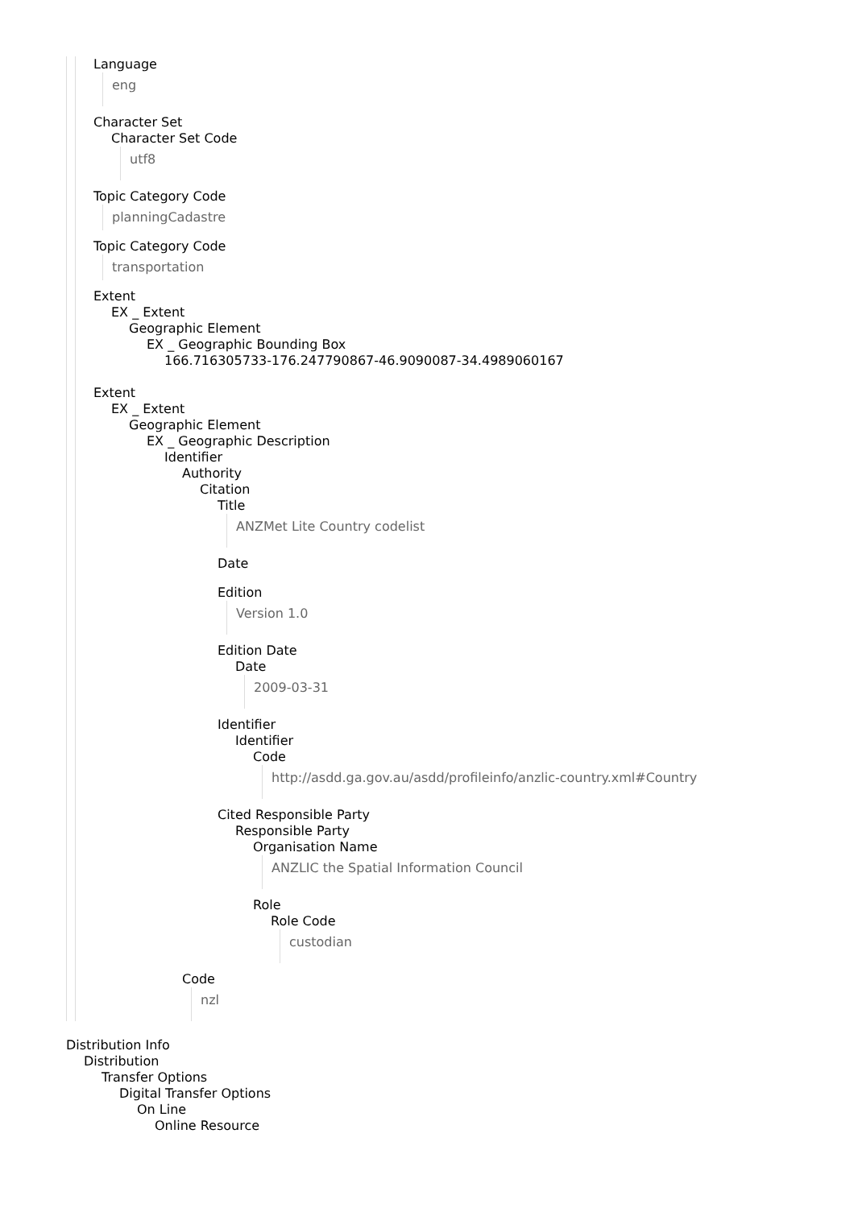Language
eng
Character Set
Character Set Code
utf8
Topic Category Code
planningCadastre
Topic Category Code
transportation
Extent
EX _ Extent
Geographic Element
EX _ Geographic Bounding Box
166.716305733-176.247790867-46.9090087-34.4989060167
Extent
EX _ Extent
Geographic Element
EX _ Geographic Description
Identifier
Authority
Citation
Title
ANZMet Lite Country codelist
Date
Edition
Version 1.0
Edition Date
Date
2009-03-31
Identifier
Identifier
Code
http://asdd.ga.gov.au/asdd/profileinfo/anzlic-country.xml#Country
Cited Responsible Party
Responsible Party
Organisation Name
ANZLIC the Spatial Information Council
Role
Role Code
custodian
Code
nzl
Distribution Info
Distribution
Transfer Options
Digital Transfer Options
On Line
Online Resource